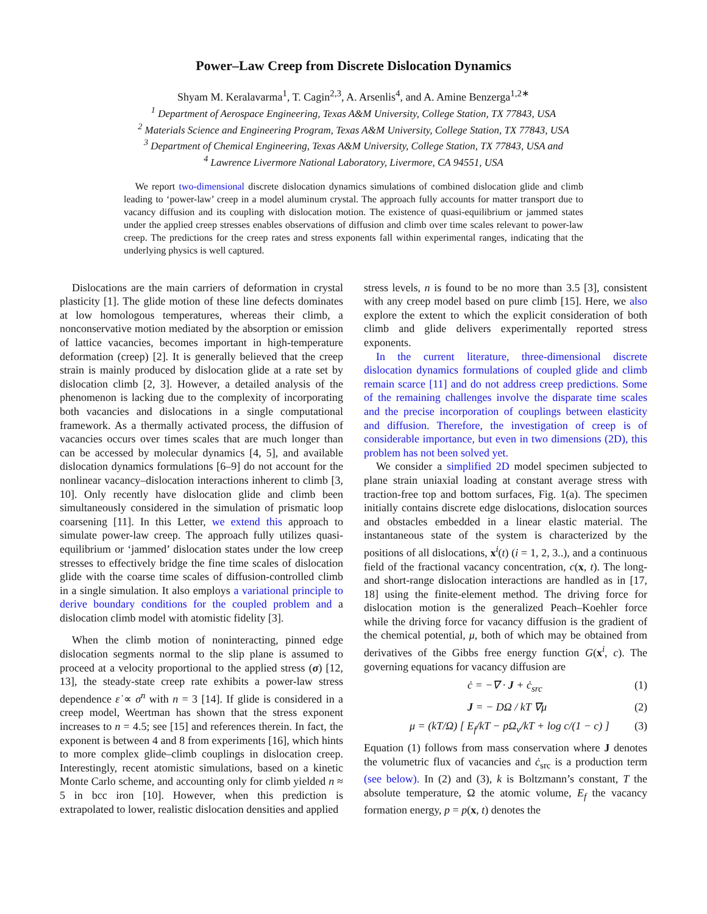Power–Law Creep from Discrete Dislocation Dynamics
Shyam M. Keralavarma<sup>1</sup>, T. Cagin<sup>2,3</sup>, A. Arsenlis<sup>4</sup>, and A. Amine Benzerga<sup>1,2∗</sup>
<sup>1</sup> Department of Aerospace Engineering, Texas A&M University, College Station, TX 77843, USA
<sup>2</sup> Materials Science and Engineering Program, Texas A&M University, College Station, TX 77843, USA
<sup>3</sup> Department of Chemical Engineering, Texas A&M University, College Station, TX 77843, USA and
<sup>4</sup> Lawrence Livermore National Laboratory, Livermore, CA 94551, USA
We report two-dimensional discrete dislocation dynamics simulations of combined dislocation glide and climb leading to ‘power-law’ creep in a model aluminum crystal. The approach fully accounts for matter transport due to vacancy diffusion and its coupling with dislocation motion. The existence of quasi-equilibrium or jammed states under the applied creep stresses enables observations of diffusion and climb over time scales relevant to power-law creep. The predictions for the creep rates and stress exponents fall within experimental ranges, indicating that the underlying physics is well captured.
Dislocations are the main carriers of deformation in crystal plasticity [1]. The glide motion of these line defects dominates at low homologous temperatures, whereas their climb, a nonconservative motion mediated by the absorption or emission of lattice vacancies, becomes important in high-temperature deformation (creep) [2]. It is generally believed that the creep strain is mainly produced by dislocation glide at a rate set by dislocation climb [2, 3]. However, a detailed analysis of the phenomenon is lacking due to the complexity of incorporating both vacancies and dislocations in a single computational framework. As a thermally activated process, the diffusion of vacancies occurs over times scales that are much longer than can be accessed by molecular dynamics [4, 5], and available dislocation dynamics formulations [6–9] do not account for the nonlinear vacancy–dislocation interactions inherent to climb [3, 10]. Only recently have dislocation glide and climb been simultaneously considered in the simulation of prismatic loop coarsening [11]. In this Letter, we extend this approach to simulate power-law creep. The approach fully utilizes quasi-equilibrium or ‘jammed’ dislocation states under the low creep stresses to effectively bridge the fine time scales of dislocation glide with the coarse time scales of diffusion-controlled climb in a single simulation. It also employs a variational principle to derive boundary conditions for the coupled problem and a dislocation climb model with atomistic fidelity [3].
When the climb motion of noninteracting, pinned edge dislocation segments normal to the slip plane is assumed to proceed at a velocity proportional to the applied stress (σ) [12, 13], the steady-state creep rate exhibits a power-law stress dependence ε̇ ∝ σ<sup>n</sup> with n = 3 [14]. If glide is considered in a creep model, Weertman has shown that the stress exponent increases to n = 4.5; see [15] and references therein. In fact, the exponent is between 4 and 8 from experiments [16], which hints to more complex glide–climb couplings in dislocation creep. Interestingly, recent atomistic simulations, based on a kinetic Monte Carlo scheme, and accounting only for climb yielded n ≈ 5 in bcc iron [10]. However, when this prediction is extrapolated to lower, realistic dislocation densities and applied
stress levels, n is found to be no more than 3.5 [3], consistent with any creep model based on pure climb [15]. Here, we also explore the extent to which the explicit consideration of both climb and glide delivers experimentally reported stress exponents.
In the current literature, three-dimensional discrete dislocation dynamics formulations of coupled glide and climb remain scarce [11] and do not address creep predictions. Some of the remaining challenges involve the disparate time scales and the precise incorporation of couplings between elasticity and diffusion. Therefore, the investigation of creep is of considerable importance, but even in two dimensions (2D), this problem has not been solved yet.
We consider a simplified 2D model specimen subjected to plane strain uniaxial loading at constant average stress with traction-free top and bottom surfaces, Fig. 1(a). The specimen initially contains discrete edge dislocations, dislocation sources and obstacles embedded in a linear elastic material. The instantaneous state of the system is characterized by the positions of all dislocations, x<sup>i</sup>(t) (i = 1, 2, 3..), and a continuous field of the fractional vacancy concentration, c(x, t). The long- and short-range dislocation interactions are handled as in [17, 18] using the finite-element method. The driving force for dislocation motion is the generalized Peach–Koehler force while the driving force for vacancy diffusion is the gradient of the chemical potential, μ, both of which may be obtained from derivatives of the Gibbs free energy function G(x<sup>i</sup>, c). The governing equations for vacancy diffusion are
ċ = −∇ · J + ċ<sub>src</sub> (1)
J = − DΩ / kT ∇μ (2)
μ = (kT/Ω) [ E<sub>f</sub>/kT − pΩ<sub>v</sub>/kT + log c/(1 − c) ] (3)
Equation (1) follows from mass conservation where J denotes the volumetric flux of vacancies and ċ<sub>src</sub> is a production term (see below). In (2) and (3), k is Boltzmann’s constant, T the absolute temperature, Ω the atomic volume, E<sub>f</sub> the vacancy formation energy, p = p(x, t) denotes the